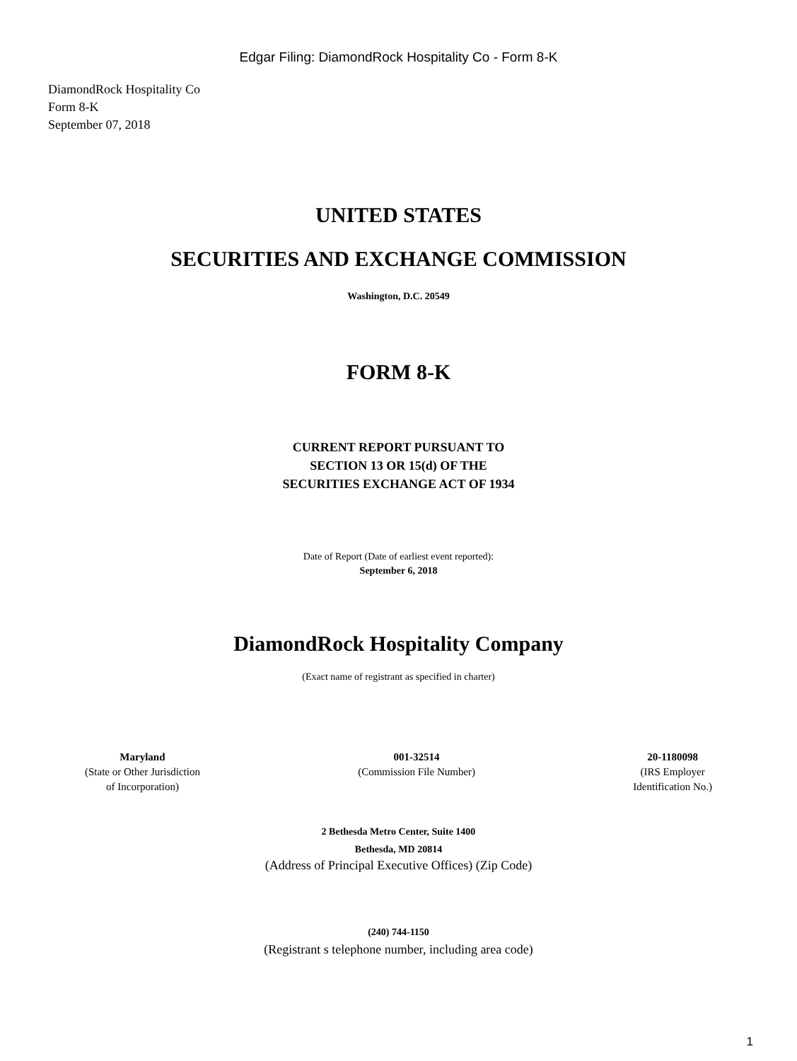Edgar Filing: DiamondRock Hospitality Co - Form 8-K
DiamondRock Hospitality Co
Form 8-K
September 07, 2018
UNITED STATES
SECURITIES AND EXCHANGE COMMISSION
Washington, D.C. 20549
FORM 8-K
CURRENT REPORT PURSUANT TO
SECTION 13 OR 15(d) OF THE
SECURITIES EXCHANGE ACT OF 1934
Date of Report (Date of earliest event reported):
September 6, 2018
DiamondRock Hospitality Company
(Exact name of registrant as specified in charter)
Maryland
(State or Other Jurisdiction
of Incorporation)
001-32514
(Commission File Number)
20-1180098
(IRS Employer
Identification No.)
2 Bethesda Metro Center, Suite 1400
Bethesda, MD 20814
(Address of Principal Executive Offices) (Zip Code)
(240) 744-1150
(Registrant s telephone number, including area code)
1